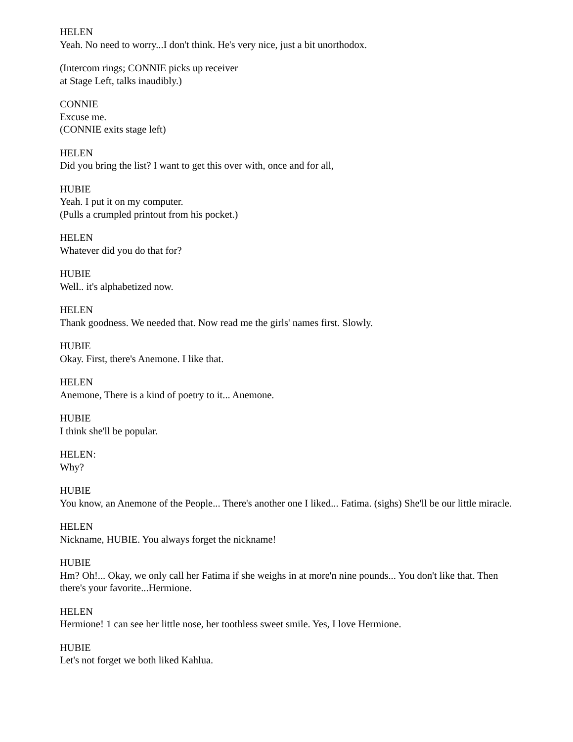HELEN
Yeah. No need to worry...I don't think. He's very nice, just a bit unorthodox.
(Intercom rings; CONNIE picks up receiver
at Stage Left, talks inaudibly.)
CONNIE
Excuse me.
(CONNIE exits stage left)
HELEN
Did you bring the list? I want to get this over with, once and for all,
HUBIE
Yeah. I put it on my computer.
(Pulls a crumpled printout from his pocket.)
HELEN
Whatever did you do that for?
HUBIE
Well.. it's alphabetized now.
HELEN
Thank goodness. We needed that. Now read me the girls' names first. Slowly.
HUBIE
Okay. First, there's Anemone. I like that.
HELEN
Anemone, There is a kind of poetry to it... Anemone.
HUBIE
I think she'll be popular.
HELEN:
Why?
HUBIE
You know, an Anemone of the People... There's another one I liked... Fatima. (sighs) She'll be our little miracle.
HELEN
Nickname, HUBIE. You always forget the nickname!
HUBIE
Hm? Oh!... Okay, we only call her Fatima if she weighs in at more'n nine pounds... You don't like that. Then there's your favorite...Hermione.
HELEN
Hermione! 1 can see her little nose, her toothless sweet smile. Yes, I love Hermione.
HUBIE
Let's not forget we both liked Kahlua.